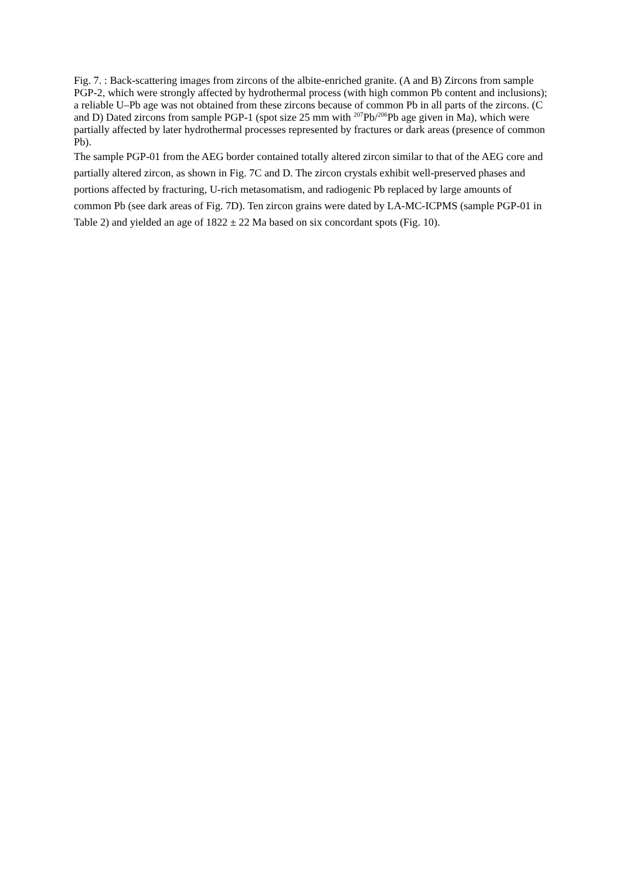Fig. 7. : Back-scattering images from zircons of the albite-enriched granite. (A and B) Zircons from sample PGP-2, which were strongly affected by hydrothermal process (with high common Pb content and inclusions); a reliable U–Pb age was not obtained from these zircons because of common Pb in all parts of the zircons. (C and D) Dated zircons from sample PGP-1 (spot size 25 mm with <sup>207</sup>Pb/<sup>206</sup>Pb age given in Ma), which were partially affected by later hydrothermal processes represented by fractures or dark areas (presence of common Pb).
The sample PGP-01 from the AEG border contained totally altered zircon similar to that of the AEG core and partially altered zircon, as shown in Fig. 7C and D. The zircon crystals exhibit well-preserved phases and portions affected by fracturing, U-rich metasomatism, and radiogenic Pb replaced by large amounts of common Pb (see dark areas of Fig. 7D). Ten zircon grains were dated by LA-MC-ICPMS (sample PGP-01 in Table 2) and yielded an age of 1822 ± 22 Ma based on six concordant spots (Fig. 10).